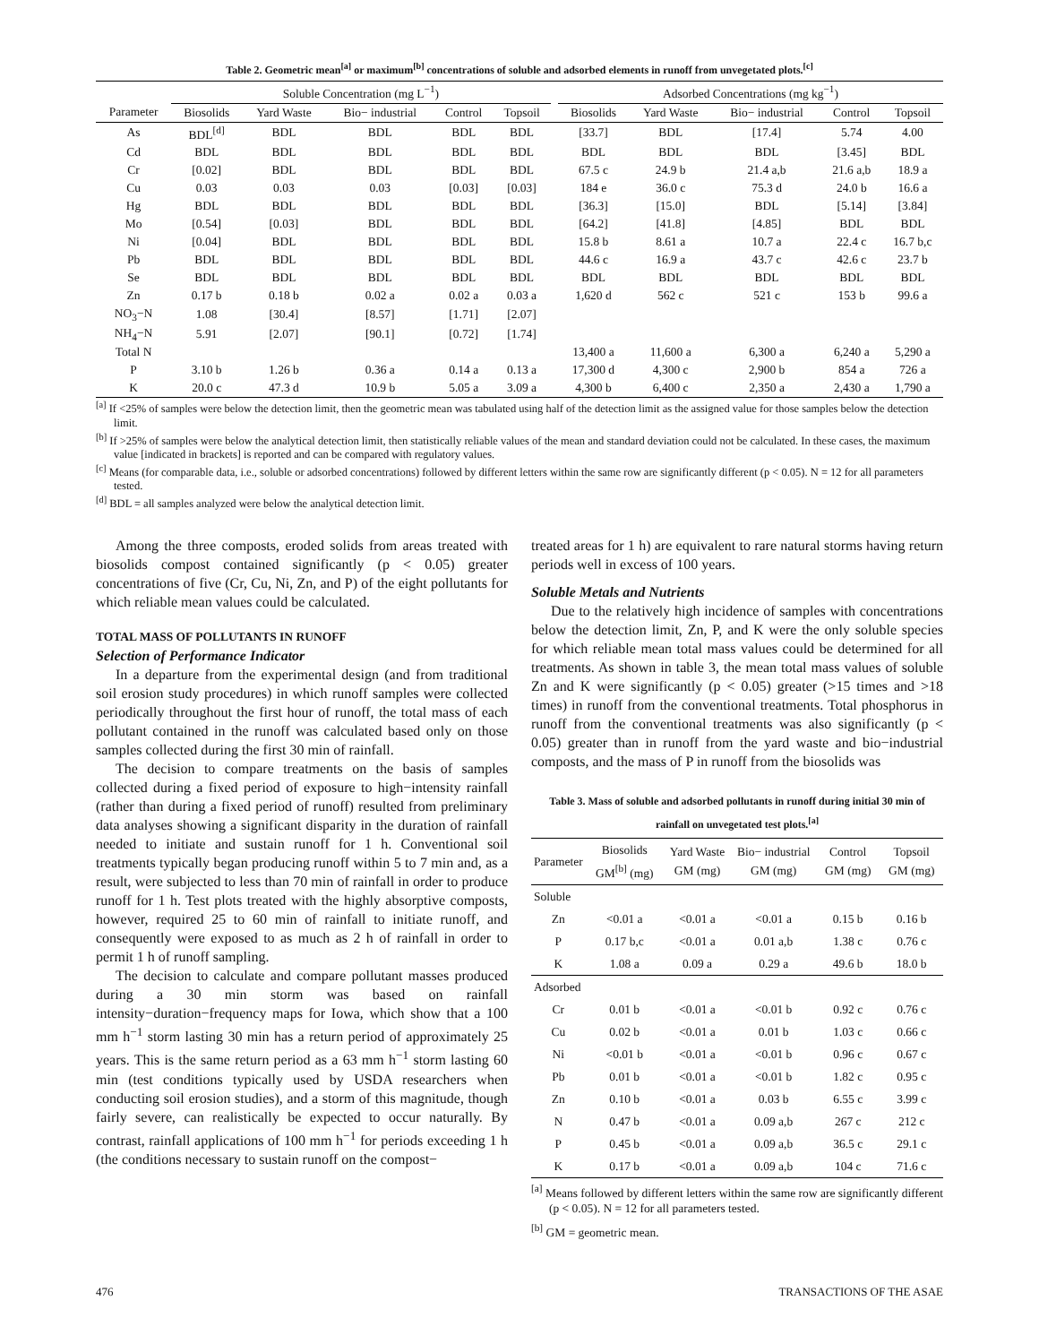Table 2. Geometric mean<sup>[a]</sup> or maximum<sup>[b]</sup> concentrations of soluble and adsorbed elements in runoff from unvegetated plots.<sup>[c]</sup>
| | Soluble Concentration (mg L<sup>−1</sup>) | | | | | | Adsorbed Concentrations (mg kg<sup>−1</sup>) | | | | |
| --- | --- | --- | --- | --- | --- | --- | --- | --- | --- | --- | --- |
| Parameter | Biosolids | Yard Waste | Bio− industrial | Control | Topsoil | | Biosolids | Yard Waste | Bio− industrial | Control | Topsoil |
| As | BDL<sup>[d]</sup> | BDL | BDL | BDL | BDL | | [33.7] | BDL | [17.4] | 5.74 | 4.00 |
| Cd | BDL | BDL | BDL | BDL | BDL | | BDL | BDL | BDL | [3.45] | BDL |
| Cr | [0.02] | BDL | BDL | BDL | BDL | | 67.5 c | 24.9 b | 21.4 a,b | 21.6 a,b | 18.9 a |
| Cu | 0.03 | 0.03 | 0.03 | [0.03] | [0.03] | | 184 e | 36.0 c | 75.3 d | 24.0 b | 16.6 a |
| Hg | BDL | BDL | BDL | BDL | BDL | | [36.3] | [15.0] | BDL | [5.14] | [3.84] |
| Mo | [0.54] | [0.03] | BDL | BDL | BDL | | [64.2] | [41.8] | [4.85] | BDL | BDL |
| Ni | [0.04] | BDL | BDL | BDL | BDL | | 15.8 b | 8.61 a | 10.7 a | 22.4 c | 16.7 b,c |
| Pb | BDL | BDL | BDL | BDL | BDL | | 44.6 c | 16.9 a | 43.7 c | 42.6 c | 23.7 b |
| Se | BDL | BDL | BDL | BDL | BDL | | BDL | BDL | BDL | BDL | BDL |
| Zn | 0.17 b | 0.18 b | 0.02 a | 0.02 a | 0.03 a | | 1,620 d | 562 c | 521 c | 153 b | 99.6 a |
| NO<sub>3</sub>−N | 1.08 | [30.4] | [8.57] | [1.71] | [2.07] | | | | | | |
| NH<sub>4</sub>−N | 5.91 | [2.07] | [90.1] | [0.72] | [1.74] | | | | | | |
| Total N | | | | | | | 13,400 a | 11,600 a | 6,300 a | 6,240 a | 5,290 a |
| P | 3.10 b | 1.26 b | 0.36 a | 0.14 a | 0.13 a | | 17,300 d | 4,300 c | 2,900 b | 854 a | 726 a |
| K | 20.0 c | 47.3 d | 10.9 b | 5.05 a | 3.09 a | | 4,300 b | 6,400 c | 2,350 a | 2,430 a | 1,790 a |
<sup>[a]</sup> If <25% of samples were below the detection limit, then the geometric mean was tabulated using half of the detection limit as the assigned value for those samples below the detection limit.
<sup>[b]</sup> If >25% of samples were below the analytical detection limit, then statistically reliable values of the mean and standard deviation could not be calculated. In these cases, the maximum value [indicated in brackets] is reported and can be compared with regulatory values.
<sup>[c]</sup> Means (for comparable data, i.e., soluble or adsorbed concentrations) followed by different letters within the same row are significantly different (p < 0.05). N = 12 for all parameters tested.
<sup>[d]</sup> BDL = all samples analyzed were below the analytical detection limit.
Among the three composts, eroded solids from areas treated with biosolids compost contained significantly (p < 0.05) greater concentrations of five (Cr, Cu, Ni, Zn, and P) of the eight pollutants for which reliable mean values could be calculated.
TOTAL MASS OF POLLUTANTS IN RUNOFF
Selection of Performance Indicator
In a departure from the experimental design (and from traditional soil erosion study procedures) in which runoff samples were collected periodically throughout the first hour of runoff, the total mass of each pollutant contained in the runoff was calculated based only on those samples collected during the first 30 min of rainfall.
The decision to compare treatments on the basis of samples collected during a fixed period of exposure to high−intensity rainfall (rather than during a fixed period of runoff) resulted from preliminary data analyses showing a significant disparity in the duration of rainfall needed to initiate and sustain runoff for 1 h. Conventional soil treatments typically began producing runoff within 5 to 7 min and, as a result, were subjected to less than 70 min of rainfall in order to produce runoff for 1 h. Test plots treated with the highly absorptive composts, however, required 25 to 60 min of rainfall to initiate runoff, and consequently were exposed to as much as 2 h of rainfall in order to permit 1 h of runoff sampling.
The decision to calculate and compare pollutant masses produced during a 30 min storm was based on rainfall intensity−duration−frequency maps for Iowa, which show that a 100 mm h<sup>−1</sup> storm lasting 30 min has a return period of approximately 25 years. This is the same return period as a 63 mm h<sup>−1</sup> storm lasting 60 min (test conditions typically used by USDA researchers when conducting soil erosion studies), and a storm of this magnitude, though fairly severe, can realistically be expected to occur naturally. By contrast, rainfall applications of 100 mm h<sup>−1</sup> for periods exceeding 1 h (the conditions necessary to sustain runoff on the compost−
treated areas for 1 h) are equivalent to rare natural storms having return periods well in excess of 100 years.
Soluble Metals and Nutrients
Due to the relatively high incidence of samples with concentrations below the detection limit, Zn, P, and K were the only soluble species for which reliable mean total mass values could be determined for all treatments. As shown in table 3, the mean total mass values of soluble Zn and K were significantly (p < 0.05) greater (>15 times and >18 times) in runoff from the conventional treatments. Total phosphorus in runoff from the conventional treatments was also significantly (p < 0.05) greater than in runoff from the yard waste and bio−industrial composts, and the mass of P in runoff from the biosolids was
Table 3. Mass of soluble and adsorbed pollutants in runoff during initial 30 min of rainfall on unvegetated test plots.<sup>[a]</sup>
| Parameter | Biosolids GM<sup>[b]</sup> (mg) | Yard Waste GM (mg) | Bio− industrial GM (mg) | Control GM (mg) | Topsoil GM (mg) |
| --- | --- | --- | --- | --- | --- |
| Soluble | | | | | |
| Zn | <0.01 a | <0.01 a | <0.01 a | 0.15 b | 0.16 b |
| P | 0.17 b,c | <0.01 a | 0.01 a,b | 1.38 c | 0.76 c |
| K | 1.08 a | 0.09 a | 0.29 a | 49.6 b | 18.0 b |
| Adsorbed | | | | | |
| Cr | 0.01 b | <0.01 a | <0.01 b | 0.92 c | 0.76 c |
| Cu | 0.02 b | <0.01 a | 0.01 b | 1.03 c | 0.66 c |
| Ni | <0.01 b | <0.01 a | <0.01 b | 0.96 c | 0.67 c |
| Pb | 0.01 b | <0.01 a | <0.01 b | 1.82 c | 0.95 c |
| Zn | 0.10 b | <0.01 a | 0.03 b | 6.55 c | 3.99 c |
| N | 0.47 b | <0.01 a | 0.09 a,b | 267 c | 212 c |
| P | 0.45 b | <0.01 a | 0.09 a,b | 36.5 c | 29.1 c |
| K | 0.17 b | <0.01 a | 0.09 a,b | 104 c | 71.6 c |
<sup>[a]</sup> Means followed by different letters within the same row are significantly different (p < 0.05). N = 12 for all parameters tested.
<sup>[b]</sup> GM = geometric mean.
476 TRANSACTIONS OF THE ASAE